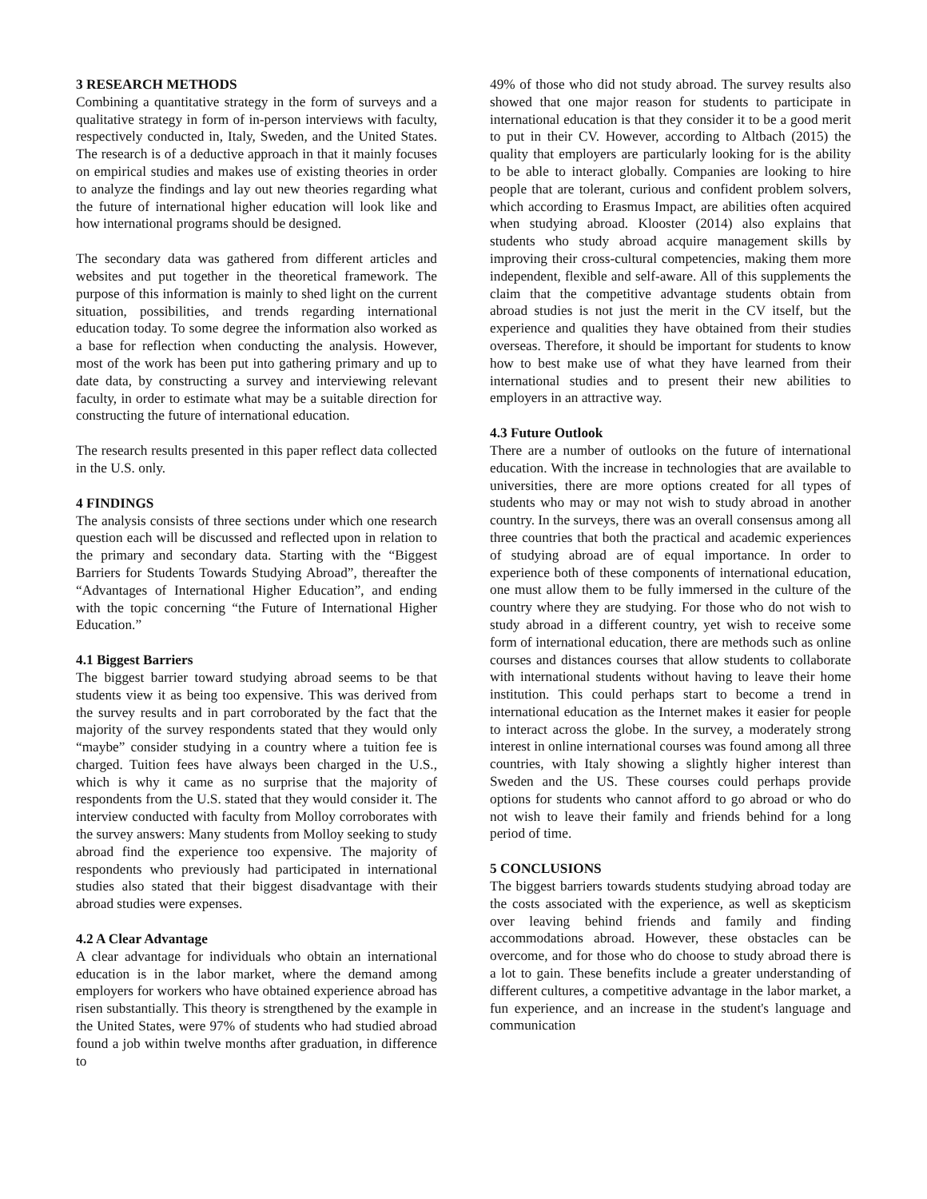3 RESEARCH METHODS
Combining a quantitative strategy in the form of surveys and a qualitative strategy in form of in-person interviews with faculty, respectively conducted in, Italy, Sweden, and the United States. The research is of a deductive approach in that it mainly focuses on empirical studies and makes use of existing theories in order to analyze the findings and lay out new theories regarding what the future of international higher education will look like and how international programs should be designed.
The secondary data was gathered from different articles and websites and put together in the theoretical framework. The purpose of this information is mainly to shed light on the current situation, possibilities, and trends regarding international education today. To some degree the information also worked as a base for reflection when conducting the analysis. However, most of the work has been put into gathering primary and up to date data, by constructing a survey and interviewing relevant faculty, in order to estimate what may be a suitable direction for constructing the future of international education.
The research results presented in this paper reflect data collected in the U.S. only.
4 FINDINGS
The analysis consists of three sections under which one research question each will be discussed and reflected upon in relation to the primary and secondary data. Starting with the “Biggest Barriers for Students Towards Studying Abroad”, thereafter the “Advantages of International Higher Education”, and ending with the topic concerning “the Future of International Higher Education.”
4.1 Biggest Barriers
The biggest barrier toward studying abroad seems to be that students view it as being too expensive. This was derived from the survey results and in part corroborated by the fact that the majority of the survey respondents stated that they would only “maybe” consider studying in a country where a tuition fee is charged. Tuition fees have always been charged in the U.S., which is why it came as no surprise that the majority of respondents from the U.S. stated that they would consider it. The interview conducted with faculty from Molloy corroborates with the survey answers: Many students from Molloy seeking to study abroad find the experience too expensive. The majority of respondents who previously had participated in international studies also stated that their biggest disadvantage with their abroad studies were expenses.
4.2 A Clear Advantage
A clear advantage for individuals who obtain an international education is in the labor market, where the demand among employers for workers who have obtained experience abroad has risen substantially. This theory is strengthened by the example in the United States, were 97% of students who had studied abroad found a job within twelve months after graduation, in difference to
49% of those who did not study abroad. The survey results also showed that one major reason for students to participate in international education is that they consider it to be a good merit to put in their CV. However, according to Altbach (2015) the quality that employers are particularly looking for is the ability to be able to interact globally. Companies are looking to hire people that are tolerant, curious and confident problem solvers, which according to Erasmus Impact, are abilities often acquired when studying abroad. Klooster (2014) also explains that students who study abroad acquire management skills by improving their cross-cultural competencies, making them more independent, flexible and self-aware. All of this supplements the claim that the competitive advantage students obtain from abroad studies is not just the merit in the CV itself, but the experience and qualities they have obtained from their studies overseas. Therefore, it should be important for students to know how to best make use of what they have learned from their international studies and to present their new abilities to employers in an attractive way.
4.3 Future Outlook
There are a number of outlooks on the future of international education. With the increase in technologies that are available to universities, there are more options created for all types of students who may or may not wish to study abroad in another country. In the surveys, there was an overall consensus among all three countries that both the practical and academic experiences of studying abroad are of equal importance. In order to experience both of these components of international education, one must allow them to be fully immersed in the culture of the country where they are studying. For those who do not wish to study abroad in a different country, yet wish to receive some form of international education, there are methods such as online courses and distances courses that allow students to collaborate with international students without having to leave their home institution. This could perhaps start to become a trend in international education as the Internet makes it easier for people to interact across the globe. In the survey, a moderately strong interest in online international courses was found among all three countries, with Italy showing a slightly higher interest than Sweden and the US. These courses could perhaps provide options for students who cannot afford to go abroad or who do not wish to leave their family and friends behind for a long period of time.
5 CONCLUSIONS
The biggest barriers towards students studying abroad today are the costs associated with the experience, as well as skepticism over leaving behind friends and family and finding accommodations abroad. However, these obstacles can be overcome, and for those who do choose to study abroad there is a lot to gain. These benefits include a greater understanding of different cultures, a competitive advantage in the labor market, a fun experience, and an increase in the student's language and communication